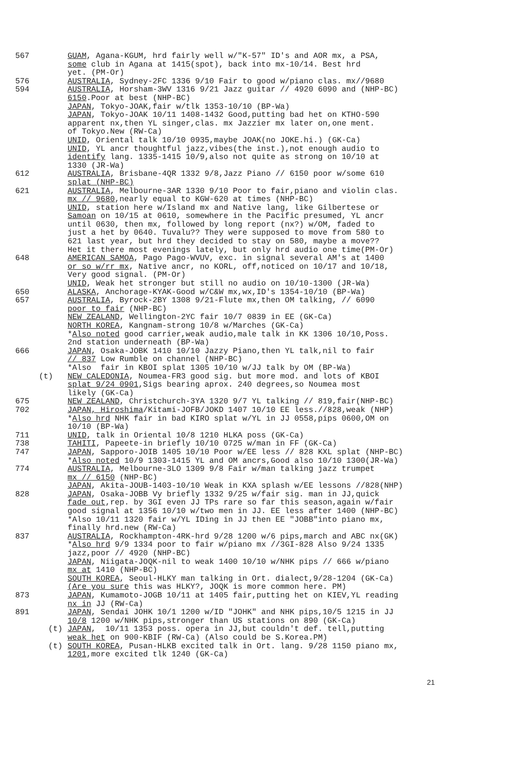567 GUAM, Agana-KGUM, hrd fairly well w/"K-57" ID's and AOR mx, a PSA, some club in Agana at 1415(spot), back into mx-10/14. Best hrd yet. (PM-Or)
576
594 AUSTRALIA, Sydney-2FC 1336 9/10 Fair to good w/piano clas. mx//9680 AUSTRALIA, Horsham-3WV 1316 9/21 Jazz guitar // 4920 6090 and (NHP-BC) 6150.Poor at best (NHP-BC) JAPAN, Tokyo-JOAK,fair w/tlk 1353-10/10 (BP-Wa) JAPAN, Tokyo-JOAK 10/11 1408-1432 Good,putting bad het on KTHO-590 apparent nx,then YL singer,clas. mx Jazzier mx later on,one ment. of Tokyo.New (RW-Ca) UNID, Oriental talk 10/10 0935,maybe JOAK(no JOKE.hi.) (GK-Ca) UNID, YL ancr thoughtful jazz,vibes(the inst.),not enough audio to identify lang. 1335-1415 10/9,also not quite as strong on 10/10 at 1330 (JR-Wa)
612 AUSTRALIA, Brisbane-4QR 1332 9/8,Jazz Piano // 6150 poor w/some 610 splat (NHP-BC)
621 AUSTRALIA, Melbourne-3AR 1330 9/10 Poor to fair,piano and violin clas. mx // 9680,nearly equal to KGW-620 at times (NHP-BC) UNID, station here w/Island mx and Native lang, like Gilbertese or Samoan on 10/15 at 0610, somewhere in the Pacific presumed, YL ancr until 0630, then mx, followed by long report (nx?) w/OM, faded to just a het by 0640. Tuvalu?? They were supposed to move from 580 to 621 last year, but hrd they decided to stay on 580, maybe a move?? Het it there most evenings lately, but only hrd audio one time(PM-Or)
648 AMERICAN SAMOA, Pago Pago-WVUV, exc. in signal several AM's at 1400 or so w/rr mx, Native ancr, no KORL, off,noticed on 10/17 and 10/18, Very good signal. (PM-Or) UNID, Weak het stronger but still no audio on 10/10-1300 (JR-Wa)
650
657 ALASKA, Anchorage-KYAK-Good w/C&W mx,wx,ID's 1354-10/10 (BP-Wa) AUSTRALIA, Byrock-2BY 1308 9/21-Flute mx,then OM talking, // 6090 poor to fair (NHP-BC) NEW ZEALAND, Wellington-2YC fair 10/7 0839 in EE (GK-Ca) NORTH KOREA, Kangnam-strong 10/8 w/Marches (GK-Ca) *Also noted good carrier,weak audio,male talk in KK 1306 10/10,Poss. 2nd station underneath (BP-Wa)
666 JAPAN, Osaka-JOBK 1410 10/10 Jazzy Piano,then YL talk,nil to fair // 837 Low Rumble on channel (NHP-BC) *Also fair in KBOI splat 1305 10/10 w/JJ talk by OM (BP-Wa)
(t) NEW CALEDONIA, Noumea-FR3 good sig. but more mod. and lots of KBOI splat 9/24 0901,Sigs bearing aprox. 240 degrees,so Noumea most likely (GK-Ca)
675
702 NEW ZEALAND, Christchurch-3YA 1320 9/7 YL talking // 819,fair(NHP-BC) JAPAN, Hiroshima/Kitami-JOFB/JOKD 1407 10/10 EE less.//828,weak (NHP) *Also hrd NHK fair in bad KIRO splat w/YL in JJ 0558,pips 0600,OM on 10/10 (BP-Wa)
711
738
747 UNID, talk in Oriental 10/8 1210 HLKA poss (GK-Ca) TAHITI, Papeete-in briefly 10/10 0725 w/man in FF (GK-Ca) JAPAN, Sapporo-JOIB 1405 10/10 Poor w/EE less // 828 KXL splat (NHP-BC) *Also noted 10/9 1303-1415 YL and OM ancrs,Good also 10/10 1300(JR-Wa)
774 AUSTRALIA, Melbourne-3LO 1309 9/8 Fair w/man talking jazz trumpet mx // 6150 (NHP-BC) JAPAN, Akita-JOUB-1403-10/10 Weak in KXA splash w/EE lessons //828(NHP)
828 JAPAN, Osaka-JOBB Vy briefly 1332 9/25 w/fair sig. man in JJ,quick fade out,rep. by 3GI even JJ TPs rare so far this season,again w/fair good signal at 1356 10/10 w/two men in JJ. EE less after 1400 (NHP-BC) *Also 10/11 1320 fair w/YL IDing in JJ then EE "JOBB"into piano mx, finally hrd.new (RW-Ca)
837 AUSTRALIA, Rockhampton-4RK-hrd 9/28 1200 w/6 pips,march and ABC nx(GK) *Also hrd 9/9 1334 poor to fair w/piano mx //3GI-828 Also 9/24 1335 jazz,poor // 4920 (NHP-BC) JAPAN, Niigata-JOQK-nil to weak 1400 10/10 w/NHK pips // 666 w/piano mx at 1410 (NHP-BC) SOUTH KOREA, Seoul-HLKY man talking in Ort. dialect,9/28-1204 (GK-Ca) (Are you sure this was HLKY?, JOQK is more common here. PM)
873 JAPAN, Kumamoto-JOGB 10/11 at 1405 fair,putting het on KIEV,YL reading nx in JJ (RW-Ca)
891 JAPAN, Sendai JOHK 10/1 1200 w/ID "JOHK" and NHK pips,10/5 1215 in JJ 10/8 1200 w/NHK pips,stronger than US stations on 890 (GK-Ca)
(t) JAPAN, 10/11 1353 poss. opera in JJ,but couldn't def. tell,putting weak het on 900-KBIF (RW-Ca) (Also could be S.Korea.PM)
(t) SOUTH KOREA, Pusan-HLKB excited talk in Ort. lang. 9/28 1150 piano mx, 1201,more excited tlk 1240 (GK-Ca)
21